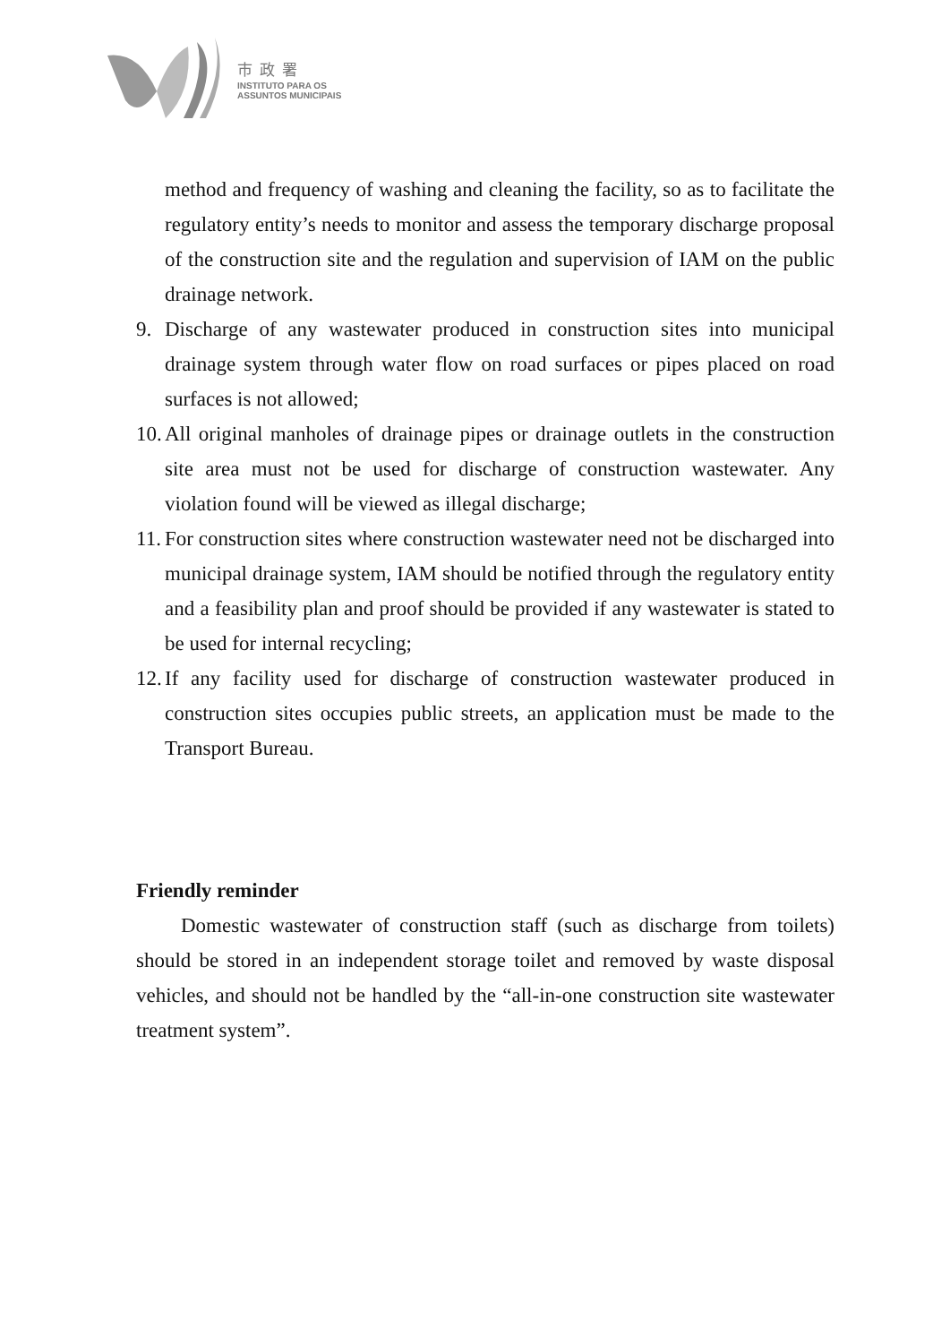市政署
INSTITUTO PARA OS
ASSUNTOS MUNICIPAIS
method and frequency of washing and cleaning the facility, so as to facilitate the regulatory entity’s needs to monitor and assess the temporary discharge proposal of the construction site and the regulation and supervision of IAM on the public drainage network.
9. Discharge of any wastewater produced in construction sites into municipal drainage system through water flow on road surfaces or pipes placed on road surfaces is not allowed;
10.
All original manholes of drainage pipes or drainage outlets in the construction site area must not be used for discharge of construction wastewater. Any violation found will be viewed as illegal discharge;
11.
For construction sites where construction wastewater need not be discharged into municipal drainage system, IAM should be notified through the regulatory entity and a feasibility plan and proof should be provided if any wastewater is stated to be used for internal recycling;
12.
If any facility used for discharge of construction wastewater produced in construction sites occupies public streets, an application must be made to the Transport Bureau.
Friendly reminder
Domestic wastewater of construction staff (such as discharge from toilets) should be stored in an independent storage toilet and removed by waste disposal vehicles, and should not be handled by the “all-in-one construction site wastewater treatment system”.